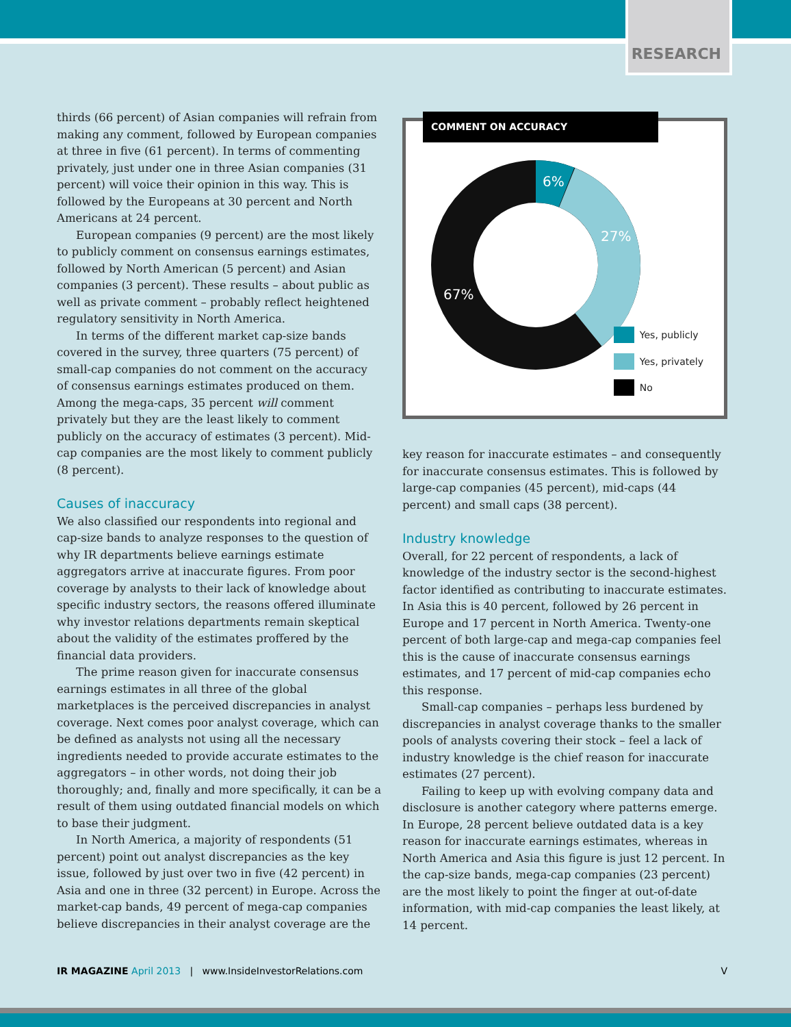RESEARCH
thirds (66 percent) of Asian companies will refrain from making any comment, followed by European companies at three in five (61 percent). In terms of commenting privately, just under one in three Asian companies (31 percent) will voice their opinion in this way. This is followed by the Europeans at 30 percent and North Americans at 24 percent.
European companies (9 percent) are the most likely to publicly comment on consensus earnings estimates, followed by North American (5 percent) and Asian companies (3 percent). These results – about public as well as private comment – probably reflect heightened regulatory sensitivity in North America.
In terms of the different market cap-size bands covered in the survey, three quarters (75 percent) of small-cap companies do not comment on the accuracy of consensus earnings estimates produced on them. Among the mega-caps, 35 percent will comment privately but they are the least likely to comment publicly on the accuracy of estimates (3 percent). Mid-cap companies are the most likely to comment publicly (8 percent).
Causes of inaccuracy
We also classified our respondents into regional and cap-size bands to analyze responses to the question of why IR departments believe earnings estimate aggregators arrive at inaccurate figures. From poor coverage by analysts to their lack of knowledge about specific industry sectors, the reasons offered illuminate why investor relations departments remain skeptical about the validity of the estimates proffered by the financial data providers.
The prime reason given for inaccurate consensus earnings estimates in all three of the global marketplaces is the perceived discrepancies in analyst coverage. Next comes poor analyst coverage, which can be defined as analysts not using all the necessary ingredients needed to provide accurate estimates to the aggregators – in other words, not doing their job thoroughly; and, finally and more specifically, it can be a result of them using outdated financial models on which to base their judgment.
In North America, a majority of respondents (51 percent) point out analyst discrepancies as the key issue, followed by just over two in five (42 percent) in Asia and one in three (32 percent) in Europe. Across the market-cap bands, 49 percent of mega-cap companies believe discrepancies in their analyst coverage are the
COMMENT ON ACCURACY
6%
27%
67%
Yes, publicly
Yes, privately
No
key reason for inaccurate estimates – and consequently for inaccurate consensus estimates. This is followed by large-cap companies (45 percent), mid-caps (44 percent) and small caps (38 percent).
Industry knowledge
Overall, for 22 percent of respondents, a lack of knowledge of the industry sector is the second-highest factor identified as contributing to inaccurate estimates. In Asia this is 40 percent, followed by 26 percent in Europe and 17 percent in North America. Twenty-one percent of both large-cap and mega-cap companies feel this is the cause of inaccurate consensus earnings estimates, and 17 percent of mid-cap companies echo this response.
Small-cap companies – perhaps less burdened by discrepancies in analyst coverage thanks to the smaller pools of analysts covering their stock – feel a lack of industry knowledge is the chief reason for inaccurate estimates (27 percent).
Failing to keep up with evolving company data and disclosure is another category where patterns emerge. In Europe, 28 percent believe outdated data is a key reason for inaccurate earnings estimates, whereas in North America and Asia this figure is just 12 percent. In the cap-size bands, mega-cap companies (23 percent) are the most likely to point the finger at out-of-date information, with mid-cap companies the least likely, at 14 percent.
IR MAGAZINE April 2013 | www.InsideInvestorRelations.com V